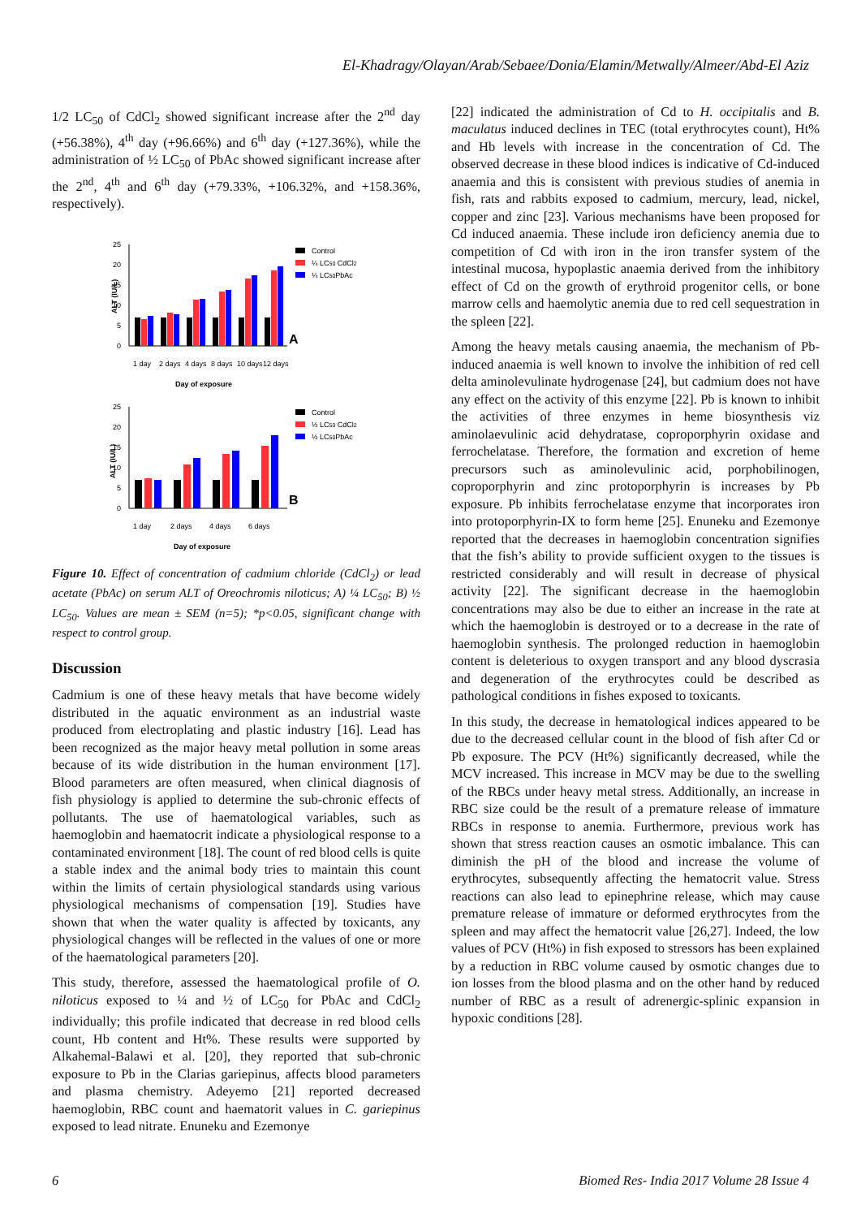El-Khadragy/Olayan/Arab/Sebaee/Donia/Elamin/Metwally/Almeer/Abd-El Aziz
1/2 LC<sub>50</sub> of CdCl<sub>2</sub> showed significant increase after the 2<sup>nd</sup> day (+56.38%), 4<sup>th</sup> day (+96.66%) and 6<sup>th</sup> day (+127.36%), while the administration of ½ LC<sub>50</sub> of PbAc showed significant increase after the 2<sup>nd</sup>, 4<sup>th</sup> and 6<sup>th</sup> day (+79.33%, +106.32%, and +158.36%, respectively).
25
20
15
10
5
0
ALT (IU/L)
1 day
2 days
4 days
8 days
10 days
12 days
Day of exposure
Control
¼ LC50 CdCl2
¼ LC50PbAc
A
25
20
15
10
5
0
ALT (IU/L)
1 day
2 days
4 days
6 days
Day of exposure
Control
½ LC50 CdCl2
½ LC50PbAc
B
Figure 10. Effect of concentration of cadmium chloride (CdCl<sub>2</sub>) or lead acetate (PbAc) on serum ALT of Oreochromis niloticus; A) ¼ LC<sub>50</sub>; B) ½ LC<sub>50</sub>. Values are mean ± SEM (n=5); *p<0.05, significant change with respect to control group.
Discussion
Cadmium is one of these heavy metals that have become widely distributed in the aquatic environment as an industrial waste produced from electroplating and plastic industry [16]. Lead has been recognized as the major heavy metal pollution in some areas because of its wide distribution in the human environment [17]. Blood parameters are often measured, when clinical diagnosis of fish physiology is applied to determine the sub-chronic effects of pollutants. The use of haematological variables, such as haemoglobin and haematocrit indicate a physiological response to a contaminated environment [18]. The count of red blood cells is quite a stable index and the animal body tries to maintain this count within the limits of certain physiological standards using various physiological mechanisms of compensation [19]. Studies have shown that when the water quality is affected by toxicants, any physiological changes will be reflected in the values of one or more of the haematological parameters [20].
This study, therefore, assessed the haematological profile of O. niloticus exposed to ¼ and ½ of LC<sub>50</sub> for PbAc and CdCl<sub>2</sub> individually; this profile indicated that decrease in red blood cells count, Hb content and Ht%. These results were supported by Alkahemal-Balawi et al. [20], they reported that sub-chronic exposure to Pb in the Clarias gariepinus, affects blood parameters and plasma chemistry. Adeyemo [21] reported decreased haemoglobin, RBC count and haematorit values in C. gariepinus exposed to lead nitrate. Enuneku and Ezemonye
[22] indicated the administration of Cd to H. occipitalis and B. maculatus induced declines in TEC (total erythrocytes count), Ht% and Hb levels with increase in the concentration of Cd. The observed decrease in these blood indices is indicative of Cd-induced anaemia and this is consistent with previous studies of anemia in fish, rats and rabbits exposed to cadmium, mercury, lead, nickel, copper and zinc [23]. Various mechanisms have been proposed for Cd induced anaemia. These include iron deficiency anemia due to competition of Cd with iron in the iron transfer system of the intestinal mucosa, hypoplastic anaemia derived from the inhibitory effect of Cd on the growth of erythroid progenitor cells, or bone marrow cells and haemolytic anemia due to red cell sequestration in the spleen [22].
Among the heavy metals causing anaemia, the mechanism of Pb-induced anaemia is well known to involve the inhibition of red cell delta aminolevulinate hydrogenase [24], but cadmium does not have any effect on the activity of this enzyme [22]. Pb is known to inhibit the activities of three enzymes in heme biosynthesis viz aminolaevulinic acid dehydratase, coproporphyrin oxidase and ferrochelatase. Therefore, the formation and excretion of heme precursors such as aminolevulinic acid, porphobilinogen, coproporphyrin and zinc protoporphyrin is increases by Pb exposure. Pb inhibits ferrochelatase enzyme that incorporates iron into protoporphyrin-IX to form heme [25]. Enuneku and Ezemonye reported that the decreases in haemoglobin concentration signifies that the fish’s ability to provide sufficient oxygen to the tissues is restricted considerably and will result in decrease of physical activity [22]. The significant decrease in the haemoglobin concentrations may also be due to either an increase in the rate at which the haemoglobin is destroyed or to a decrease in the rate of haemoglobin synthesis. The prolonged reduction in haemoglobin content is deleterious to oxygen transport and any blood dyscrasia and degeneration of the erythrocytes could be described as pathological conditions in fishes exposed to toxicants.
In this study, the decrease in hematological indices appeared to be due to the decreased cellular count in the blood of fish after Cd or Pb exposure. The PCV (Ht%) significantly decreased, while the MCV increased. This increase in MCV may be due to the swelling of the RBCs under heavy metal stress. Additionally, an increase in RBC size could be the result of a premature release of immature RBCs in response to anemia. Furthermore, previous work has shown that stress reaction causes an osmotic imbalance. This can diminish the pH of the blood and increase the volume of erythrocytes, subsequently affecting the hematocrit value. Stress reactions can also lead to epinephrine release, which may cause premature release of immature or deformed erythrocytes from the spleen and may affect the hematocrit value [26,27]. Indeed, the low values of PCV (Ht%) in fish exposed to stressors has been explained by a reduction in RBC volume caused by osmotic changes due to ion losses from the blood plasma and on the other hand by reduced number of RBC as a result of adrenergic-splinic expansion in hypoxic conditions [28].
6 Biomed Res- India 2017 Volume 28 Issue 4